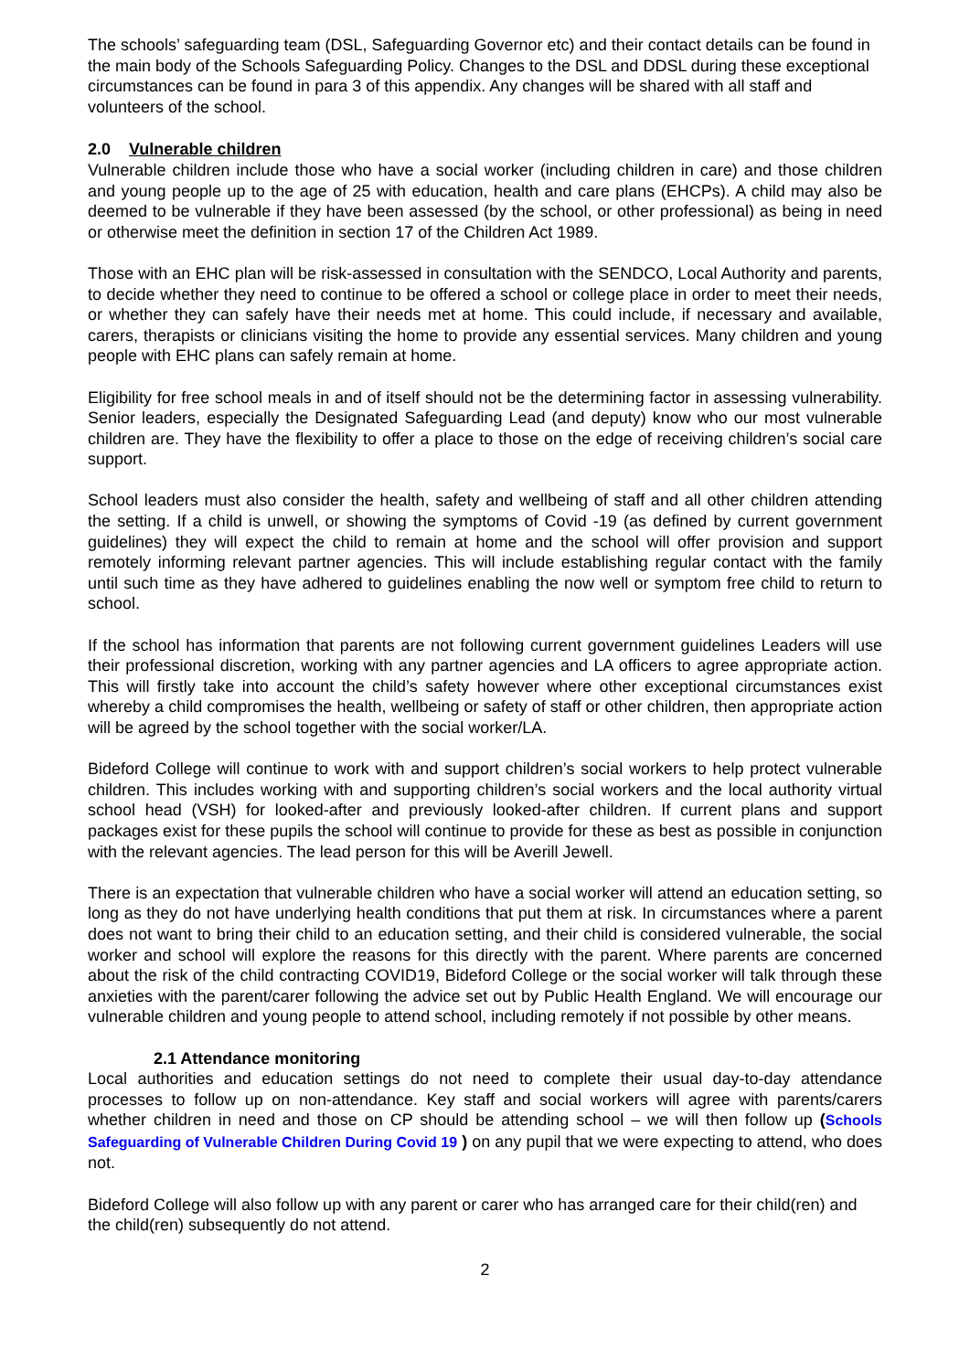The schools’ safeguarding team (DSL, Safeguarding Governor etc) and their contact details can be found in the main body of the Schools Safeguarding Policy. Changes to the DSL and DDSL during these exceptional circumstances can be found in para 3 of this appendix. Any changes will be shared with all staff and volunteers of the school.
2.0 Vulnerable children
Vulnerable children include those who have a social worker (including children in care) and those children and young people up to the age of 25 with education, health and care plans (EHCPs). A child may also be deemed to be vulnerable if they have been assessed (by the school, or other professional) as being in need or otherwise meet the definition in section 17 of the Children Act 1989.
Those with an EHC plan will be risk-assessed in consultation with the SENDCO, Local Authority and parents, to decide whether they need to continue to be offered a school or college place in order to meet their needs, or whether they can safely have their needs met at home. This could include, if necessary and available, carers, therapists or clinicians visiting the home to provide any essential services. Many children and young people with EHC plans can safely remain at home.
Eligibility for free school meals in and of itself should not be the determining factor in assessing vulnerability. Senior leaders, especially the Designated Safeguarding Lead (and deputy) know who our most vulnerable children are. They have the flexibility to offer a place to those on the edge of receiving children’s social care support.
School leaders must also consider the health, safety and wellbeing of staff and all other children attending the setting. If a child is unwell, or showing the symptoms of Covid -19 (as defined by current government guidelines) they will expect the child to remain at home and the school will offer provision and support remotely informing relevant partner agencies. This will include establishing regular contact with the family until such time as they have adhered to guidelines enabling the now well or symptom free child to return to school.
If the school has information that parents are not following current government guidelines Leaders will use their professional discretion, working with any partner agencies and LA officers to agree appropriate action. This will firstly take into account the child’s safety however where other exceptional circumstances exist whereby a child compromises the health, wellbeing or safety of staff or other children, then appropriate action will be agreed by the school together with the social worker/LA.
Bideford College will continue to work with and support children’s social workers to help protect vulnerable children. This includes working with and supporting children’s social workers and the local authority virtual school head (VSH) for looked-after and previously looked-after children. If current plans and support packages exist for these pupils the school will continue to provide for these as best as possible in conjunction with the relevant agencies. The lead person for this will be Averill Jewell.
There is an expectation that vulnerable children who have a social worker will attend an education setting, so long as they do not have underlying health conditions that put them at risk. In circumstances where a parent does not want to bring their child to an education setting, and their child is considered vulnerable, the social worker and school will explore the reasons for this directly with the parent. Where parents are concerned about the risk of the child contracting COVID19, Bideford College or the social worker will talk through these anxieties with the parent/carer following the advice set out by Public Health England. We will encourage our vulnerable children and young people to attend school, including remotely if not possible by other means.
2.1 Attendance monitoring
Local authorities and education settings do not need to complete their usual day-to-day attendance processes to follow up on non-attendance. Key staff and social workers will agree with parents/carers whether children in need and those on CP should be attending school – we will then follow up (Schools Safeguarding of Vulnerable Children During Covid 19 ) on any pupil that we were expecting to attend, who does not.
Bideford College will also follow up with any parent or carer who has arranged care for their child(ren) and the child(ren) subsequently do not attend.
2